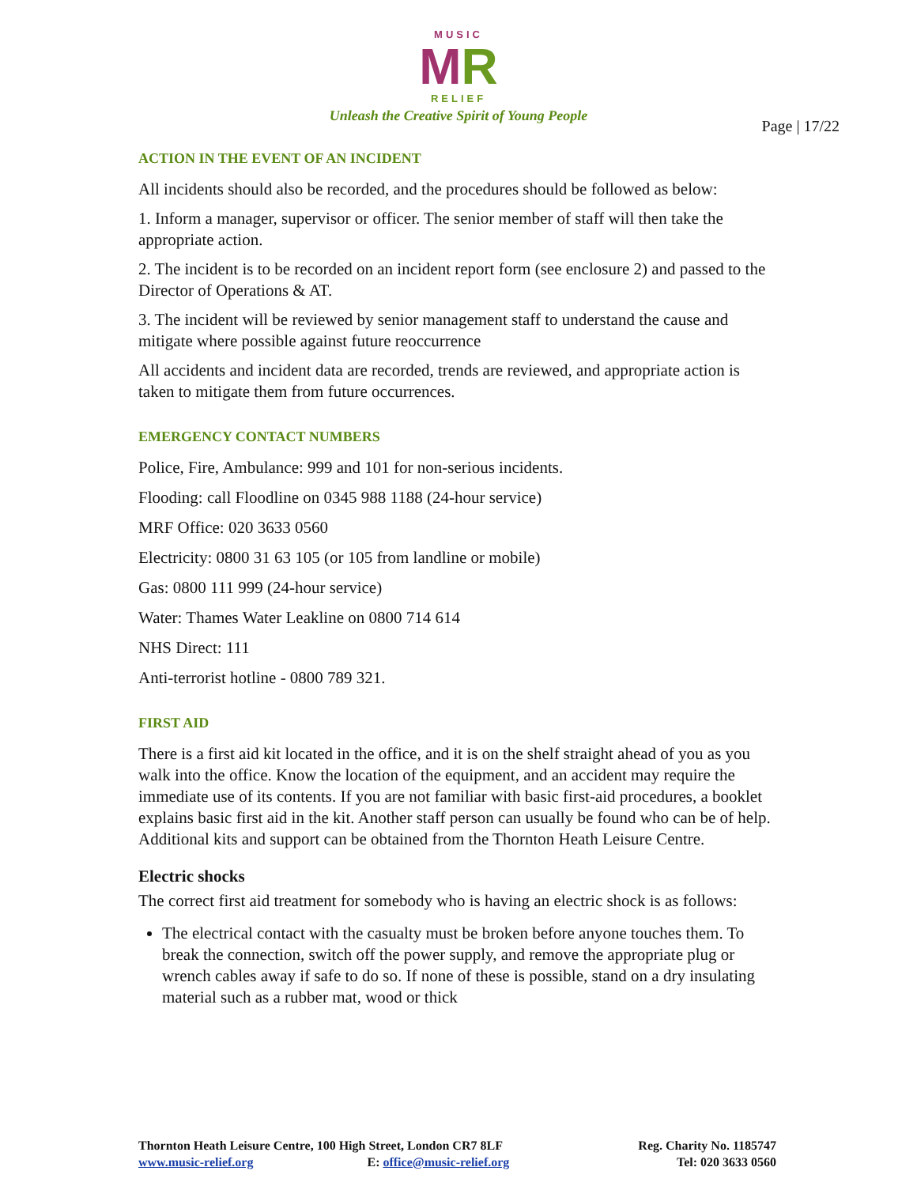MUSIC
MR
RELIEF
Unleash the Creative Spirit of Young People
Page | 17/22
ACTION IN THE EVENT OF AN INCIDENT
All incidents should also be recorded, and the procedures should be followed as below:
1. Inform a manager, supervisor or officer. The senior member of staff will then take the appropriate action.
2. The incident is to be recorded on an incident report form (see enclosure 2) and passed to the Director of Operations & AT.
3. The incident will be reviewed by senior management staff to understand the cause and mitigate where possible against future reoccurrence
All accidents and incident data are recorded, trends are reviewed, and appropriate action is taken to mitigate them from future occurrences.
EMERGENCY CONTACT NUMBERS
Police, Fire, Ambulance: 999 and 101 for non-serious incidents.
Flooding: call Floodline on 0345 988 1188 (24-hour service)
MRF Office: 020 3633 0560
Electricity: 0800 31 63 105 (or 105 from landline or mobile)
Gas: 0800 111 999 (24-hour service)
Water: Thames Water Leakline on 0800 714 614
NHS Direct: 111
Anti-terrorist hotline - 0800 789 321.
FIRST AID
There is a first aid kit located in the office, and it is on the shelf straight ahead of you as you walk into the office. Know the location of the equipment, and an accident may require the immediate use of its contents. If you are not familiar with basic first-aid procedures, a booklet explains basic first aid in the kit. Another staff person can usually be found who can be of help. Additional kits and support can be obtained from the Thornton Heath Leisure Centre.
Electric shocks
The correct first aid treatment for somebody who is having an electric shock is as follows:
The electrical contact with the casualty must be broken before anyone touches them. To break the connection, switch off the power supply, and remove the appropriate plug or wrench cables away if safe to do so. If none of these is possible, stand on a dry insulating material such as a rubber mat, wood or thick
Thornton Heath Leisure Centre, 100 High Street, London CR7 8LF
www.music-relief.org E: office@music-relief.org
Reg. Charity No. 1185747
Tel: 020 3633 0560